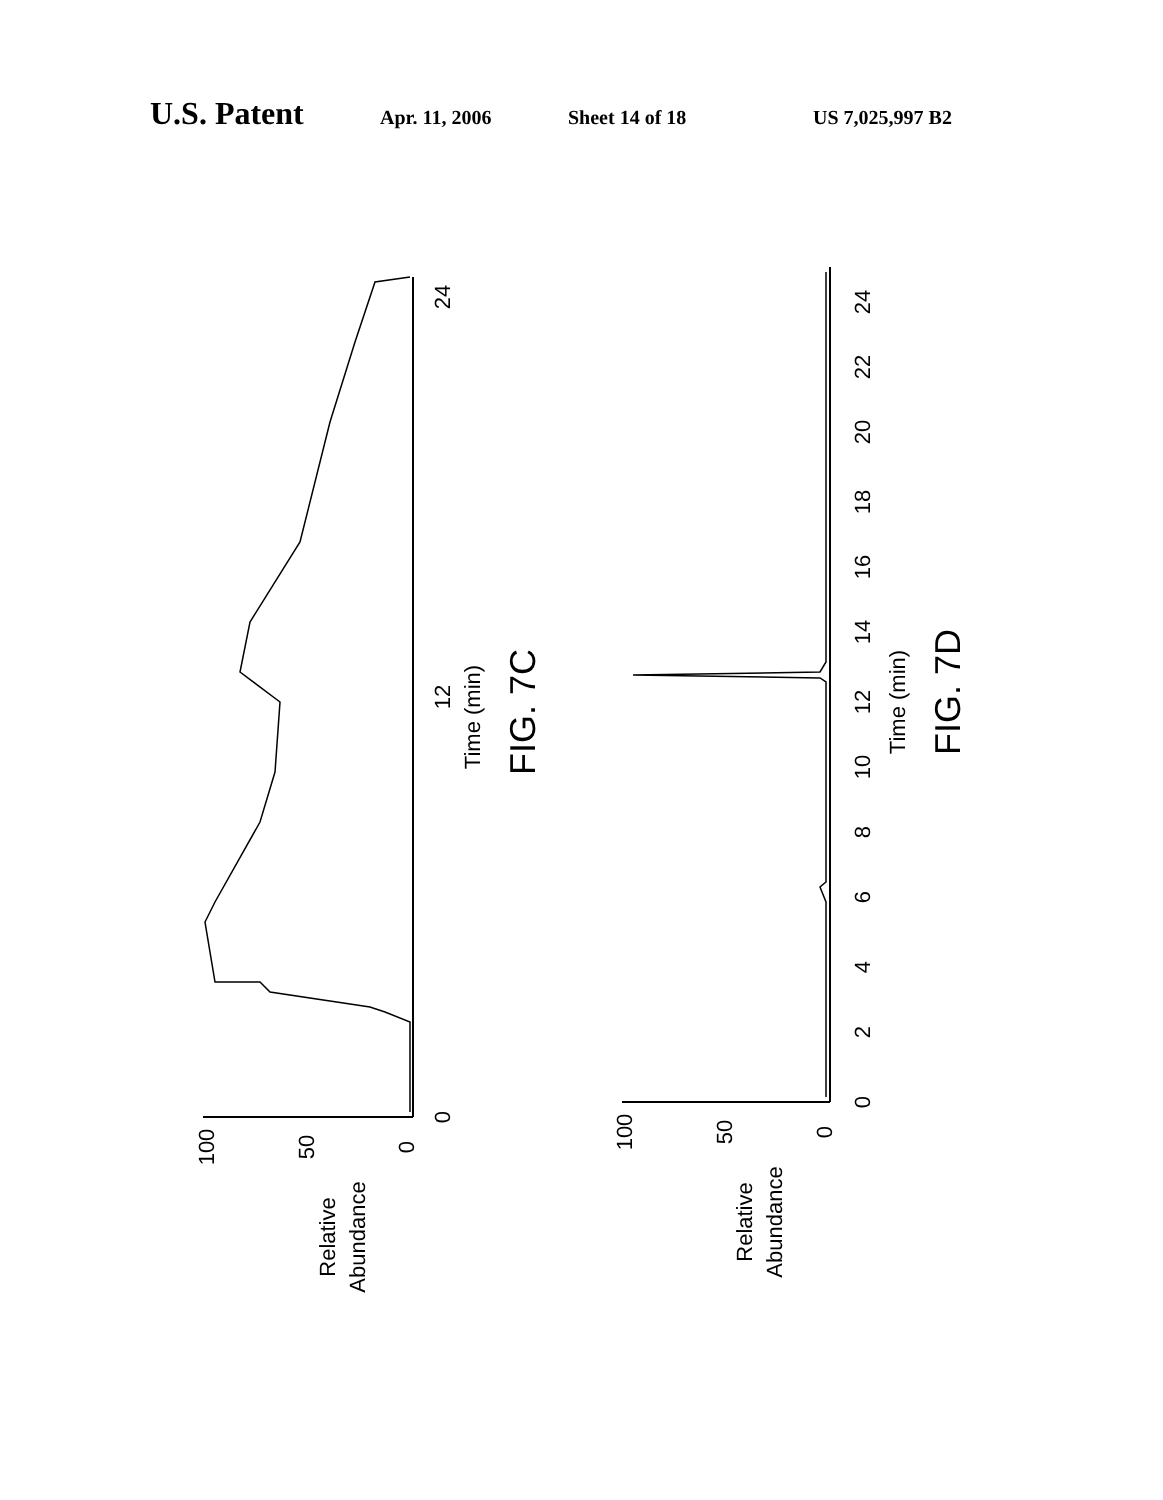U.S. Patent Apr. 11, 2006 Sheet 14 of 18 US 7,025,997 B2
24
12
0
100
50
0
Time (min)
FIG. 7C
Relative
Abundance
24
22
20
18
16
14
12
10
8
6
4
2
0
100
50
0
Time (min)
FIG. 7D
Relative
Abundance